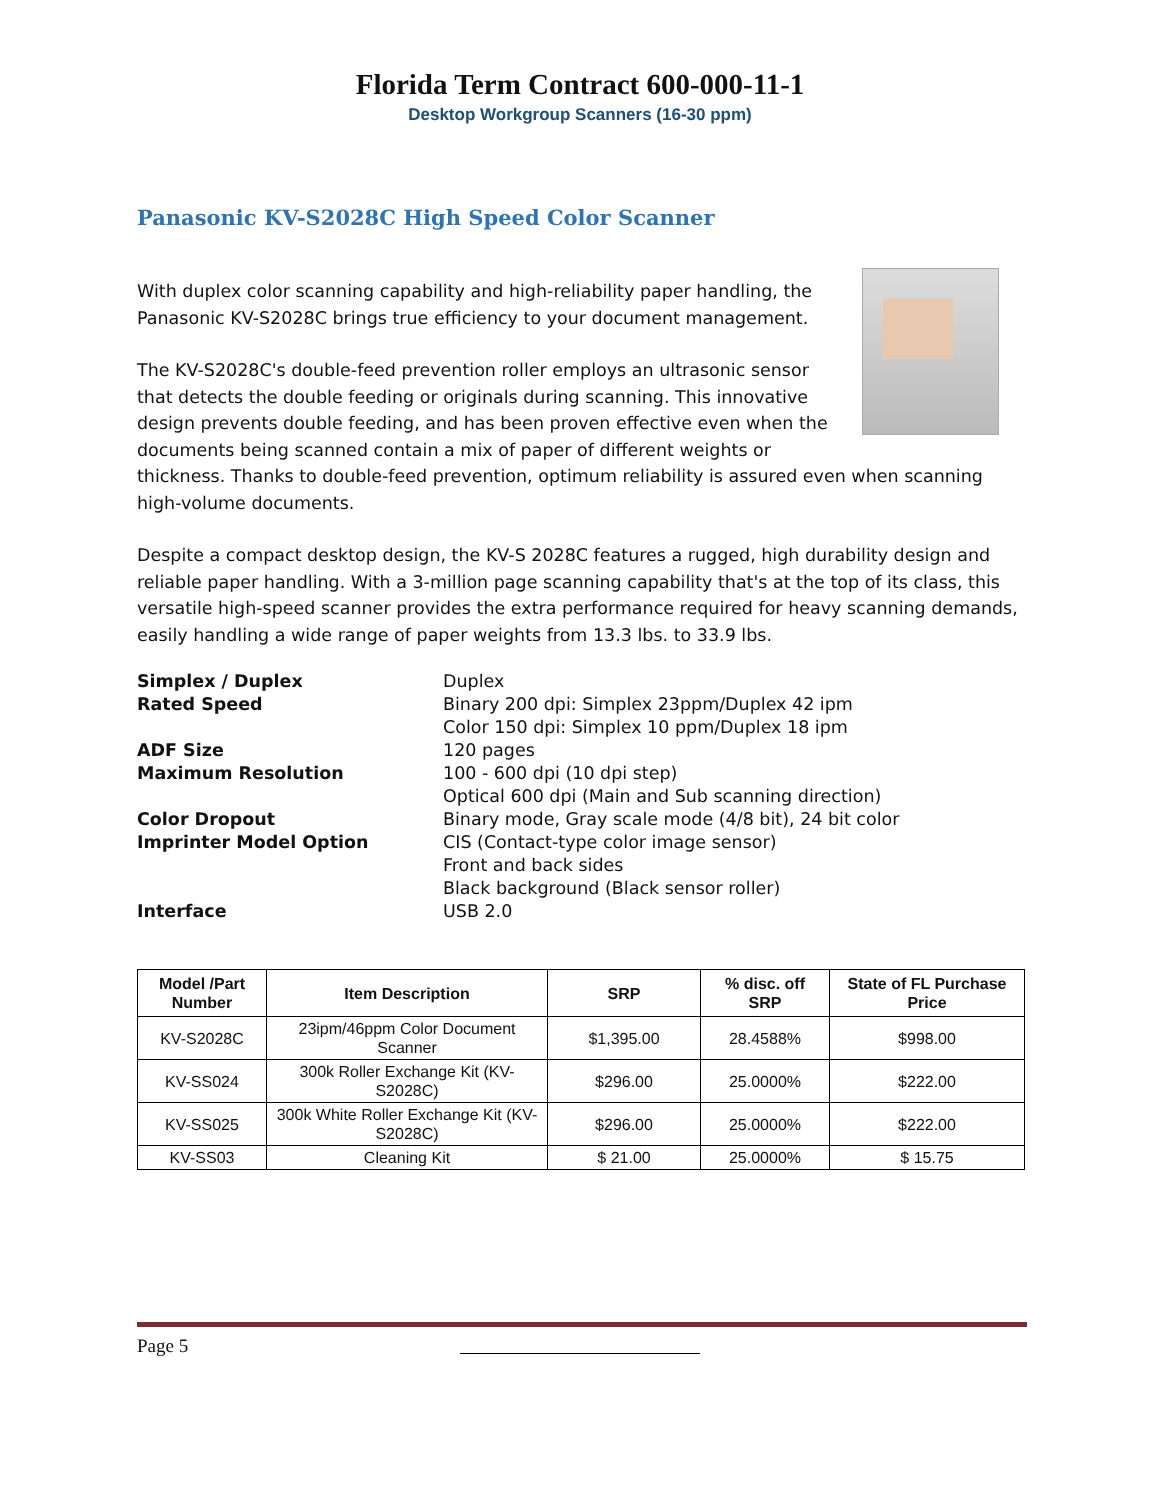Florida Term Contract 600-000-11-1
Desktop Workgroup Scanners (16-30 ppm)
Panasonic KV-S2028C High Speed Color Scanner
With duplex color scanning capability and high-reliability paper handling, the Panasonic KV-S2028C brings true efficiency to your document management.
The KV-S2028C's double-feed prevention roller employs an ultrasonic sensor that detects the double feeding or originals during scanning. This innovative design prevents double feeding, and has been proven effective even when the documents being scanned contain a mix of paper of different weights or thickness. Thanks to double-feed prevention, optimum reliability is assured even when scanning high-volume documents.
Despite a compact desktop design, the KV-S 2028C features a rugged, high durability design and reliable paper handling. With a 3-million page scanning capability that's at the top of its class, this versatile high-speed scanner provides the extra performance required for heavy scanning demands, easily handling a wide range of paper weights from 13.3 lbs. to 33.9 lbs.
Simplex / Duplex
Duplex
Rated Speed
Binary 200 dpi: Simplex 23ppm/Duplex 42 ipm
Color 150 dpi: Simplex 10 ppm/Duplex 18 ipm
ADF Size
120 pages
Maximum Resolution
100 - 600 dpi (10 dpi step)
Optical 600 dpi (Main and Sub scanning direction)
Color Dropout
Binary mode, Gray scale mode (4/8 bit), 24 bit color
Imprinter Model Option
CIS (Contact-type color image sensor)
Front and back sides
Black background (Black sensor roller)
Interface
USB 2.0
| Model /Part Number | Item Description | SRP | % disc. off SRP | State of FL Purchase Price |
| --- | --- | --- | --- | --- |
| KV-S2028C | 23ipm/46ppm Color Document Scanner | $1,395.00 | 28.4588% | $998.00 |
| KV-SS024 | 300k Roller Exchange Kit (KV-S2028C) | $296.00 | 25.0000% | $222.00 |
| KV-SS025 | 300k White Roller Exchange Kit (KV-S2028C) | $296.00 | 25.0000% | $222.00 |
| KV-SS03 | Cleaning Kit | $ 21.00 | 25.0000% | $ 15.75 |
Page 5